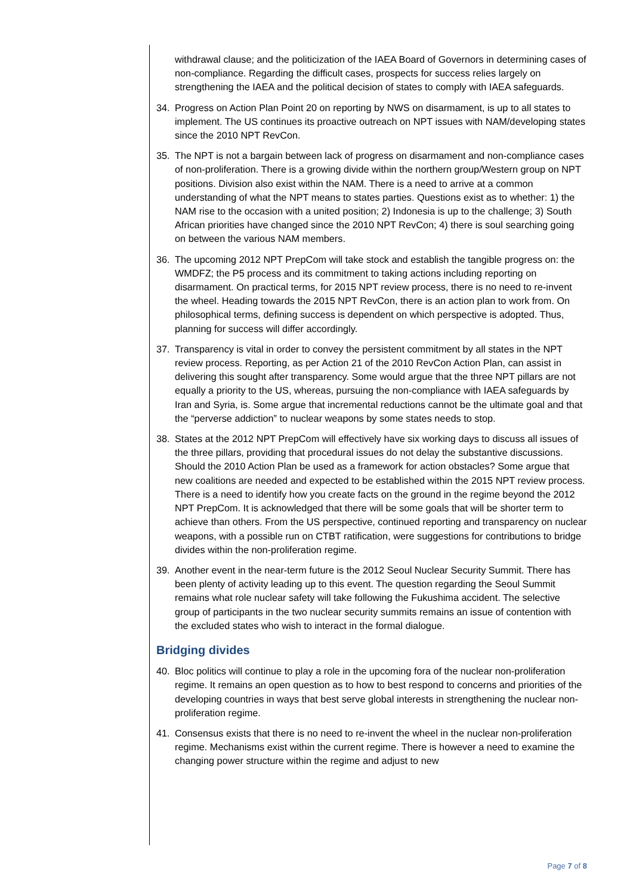withdrawal clause; and the politicization of the IAEA Board of Governors in determining cases of non-compliance. Regarding the difficult cases, prospects for success relies largely on strengthening the IAEA and the political decision of states to comply with IAEA safeguards.
34. Progress on Action Plan Point 20 on reporting by NWS on disarmament, is up to all states to implement. The US continues its proactive outreach on NPT issues with NAM/developing states since the 2010 NPT RevCon.
35. The NPT is not a bargain between lack of progress on disarmament and non-compliance cases of non-proliferation. There is a growing divide within the northern group/Western group on NPT positions. Division also exist within the NAM. There is a need to arrive at a common understanding of what the NPT means to states parties. Questions exist as to whether: 1) the NAM rise to the occasion with a united position; 2) Indonesia is up to the challenge; 3) South African priorities have changed since the 2010 NPT RevCon; 4) there is soul searching going on between the various NAM members.
36. The upcoming 2012 NPT PrepCom will take stock and establish the tangible progress on: the WMDFZ; the P5 process and its commitment to taking actions including reporting on disarmament. On practical terms, for 2015 NPT review process, there is no need to re-invent the wheel. Heading towards the 2015 NPT RevCon, there is an action plan to work from. On philosophical terms, defining success is dependent on which perspective is adopted. Thus, planning for success will differ accordingly.
37. Transparency is vital in order to convey the persistent commitment by all states in the NPT review process. Reporting, as per Action 21 of the 2010 RevCon Action Plan, can assist in delivering this sought after transparency. Some would argue that the three NPT pillars are not equally a priority to the US, whereas, pursuing the non-compliance with IAEA safeguards by Iran and Syria, is. Some argue that incremental reductions cannot be the ultimate goal and that the “perverse addiction” to nuclear weapons by some states needs to stop.
38. States at the 2012 NPT PrepCom will effectively have six working days to discuss all issues of the three pillars, providing that procedural issues do not delay the substantive discussions. Should the 2010 Action Plan be used as a framework for action obstacles? Some argue that new coalitions are needed and expected to be established within the 2015 NPT review process. There is a need to identify how you create facts on the ground in the regime beyond the 2012 NPT PrepCom. It is acknowledged that there will be some goals that will be shorter term to achieve than others. From the US perspective, continued reporting and transparency on nuclear weapons, with a possible run on CTBT ratification, were suggestions for contributions to bridge divides within the non-proliferation regime.
39. Another event in the near-term future is the 2012 Seoul Nuclear Security Summit. There has been plenty of activity leading up to this event. The question regarding the Seoul Summit remains what role nuclear safety will take following the Fukushima accident. The selective group of participants in the two nuclear security summits remains an issue of contention with the excluded states who wish to interact in the formal dialogue.
Bridging divides
40. Bloc politics will continue to play a role in the upcoming fora of the nuclear non-proliferation regime. It remains an open question as to how to best respond to concerns and priorities of the developing countries in ways that best serve global interests in strengthening the nuclear non-proliferation regime.
41. Consensus exists that there is no need to re-invent the wheel in the nuclear non-proliferation regime. Mechanisms exist within the current regime. There is however a need to examine the changing power structure within the regime and adjust to new
Page 7 of 8